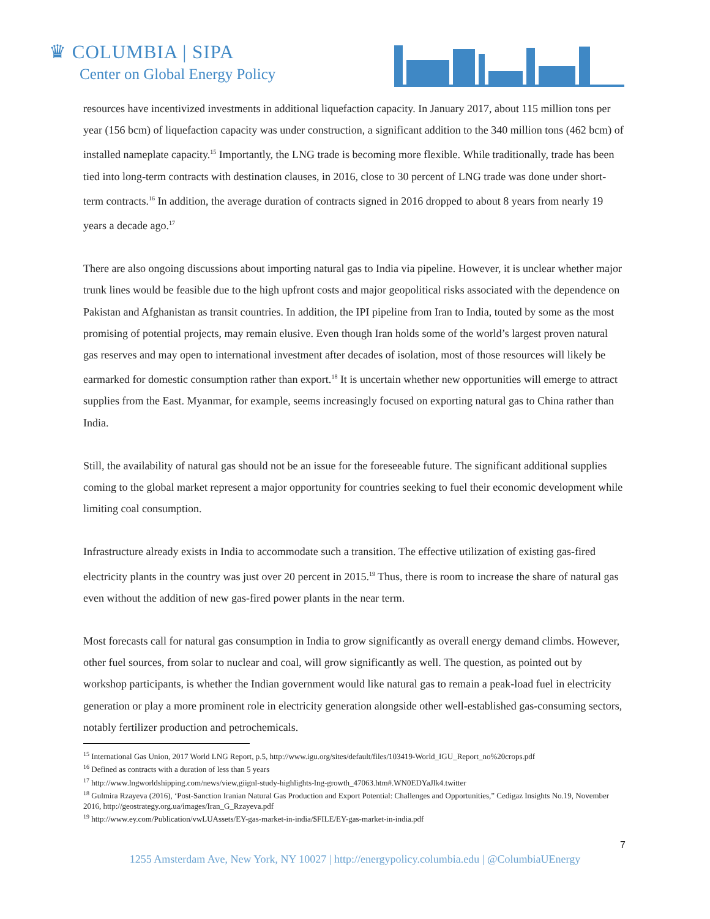♛ COLUMBIA | SIPA
Center on Global Energy Policy
resources have incentivized investments in additional liquefaction capacity. In January 2017, about 115 million tons per year (156 bcm) of liquefaction capacity was under construction, a significant addition to the 340 million tons (462 bcm) of installed nameplate capacity.<sup>15</sup> Importantly, the LNG trade is becoming more flexible. While traditionally, trade has been tied into long-term contracts with destination clauses, in 2016, close to 30 percent of LNG trade was done under short-term contracts.<sup>16</sup> In addition, the average duration of contracts signed in 2016 dropped to about 8 years from nearly 19 years a decade ago.<sup>17</sup>
There are also ongoing discussions about importing natural gas to India via pipeline. However, it is unclear whether major trunk lines would be feasible due to the high upfront costs and major geopolitical risks associated with the dependence on Pakistan and Afghanistan as transit countries. In addition, the IPI pipeline from Iran to India, touted by some as the most promising of potential projects, may remain elusive. Even though Iran holds some of the world’s largest proven natural gas reserves and may open to international investment after decades of isolation, most of those resources will likely be earmarked for domestic consumption rather than export.<sup>18</sup> It is uncertain whether new opportunities will emerge to attract supplies from the East. Myanmar, for example, seems increasingly focused on exporting natural gas to China rather than India.
Still, the availability of natural gas should not be an issue for the foreseeable future. The significant additional supplies coming to the global market represent a major opportunity for countries seeking to fuel their economic development while limiting coal consumption.
Infrastructure already exists in India to accommodate such a transition. The effective utilization of existing gas-fired electricity plants in the country was just over 20 percent in 2015.<sup>19</sup> Thus, there is room to increase the share of natural gas even without the addition of new gas-fired power plants in the near term.
Most forecasts call for natural gas consumption in India to grow significantly as overall energy demand climbs. However, other fuel sources, from solar to nuclear and coal, will grow significantly as well. The question, as pointed out by workshop participants, is whether the Indian government would like natural gas to remain a peak-load fuel in electricity generation or play a more prominent role in electricity generation alongside other well-established gas-consuming sectors, notably fertilizer production and petrochemicals.
<sup>15</sup> International Gas Union, 2017 World LNG Report, p.5, http://www.igu.org/sites/default/files/103419-World_IGU_Report_no%20crops.pdf
<sup>16</sup> Defined as contracts with a duration of less than 5 years
<sup>17</sup> http://www.lngworldshipping.com/news/view,giignl-study-highlights-lng-growth_47063.htm#.WN0EDYaJlk4.twitter
<sup>18</sup> Gulmira Rzayeva (2016), ‘Post-Sanction Iranian Natural Gas Production and Export Potential: Challenges and Opportunities,” Cedigaz Insights No.19, November 2016, http://geostrategy.org.ua/images/Iran_G_Rzayeva.pdf
<sup>19</sup> http://www.ey.com/Publication/vwLUAssets/EY-gas-market-in-india/$FILE/EY-gas-market-in-india.pdf
7
1255 Amsterdam Ave, New York, NY 10027 | http://energypolicy.columbia.edu | @ColumbiaUEnergy